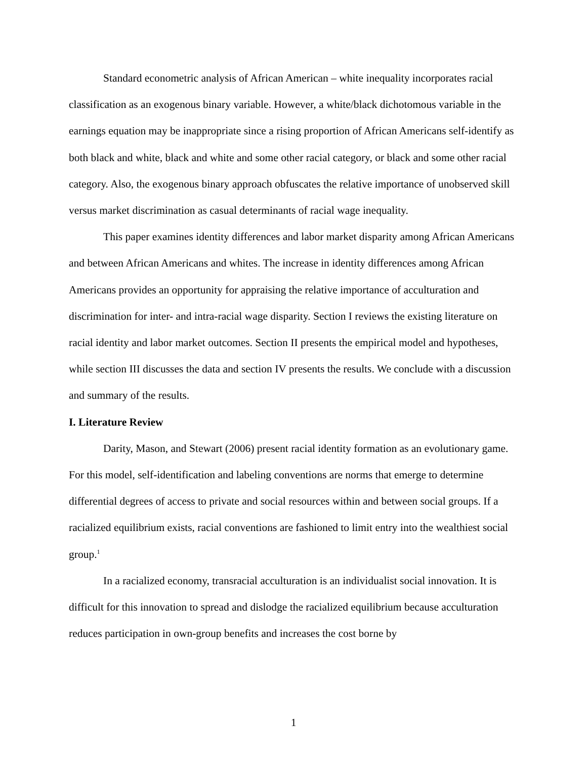Standard econometric analysis of African American – white inequality incorporates racial classification as an exogenous binary variable. However, a white/black dichotomous variable in the earnings equation may be inappropriate since a rising proportion of African Americans self-identify as both black and white, black and white and some other racial category, or black and some other racial category. Also, the exogenous binary approach obfuscates the relative importance of unobserved skill versus market discrimination as casual determinants of racial wage inequality.
This paper examines identity differences and labor market disparity among African Americans and between African Americans and whites. The increase in identity differences among African Americans provides an opportunity for appraising the relative importance of acculturation and discrimination for inter- and intra-racial wage disparity. Section I reviews the existing literature on racial identity and labor market outcomes. Section II presents the empirical model and hypotheses, while section III discusses the data and section IV presents the results. We conclude with a discussion and summary of the results.
I. Literature Review
Darity, Mason, and Stewart (2006) present racial identity formation as an evolutionary game. For this model, self-identification and labeling conventions are norms that emerge to determine differential degrees of access to private and social resources within and between social groups. If a racialized equilibrium exists, racial conventions are fashioned to limit entry into the wealthiest social group.<sup>1</sup>
In a racialized economy, transracial acculturation is an individualist social innovation. It is difficult for this innovation to spread and dislodge the racialized equilibrium because acculturation reduces participation in own-group benefits and increases the cost borne by
1